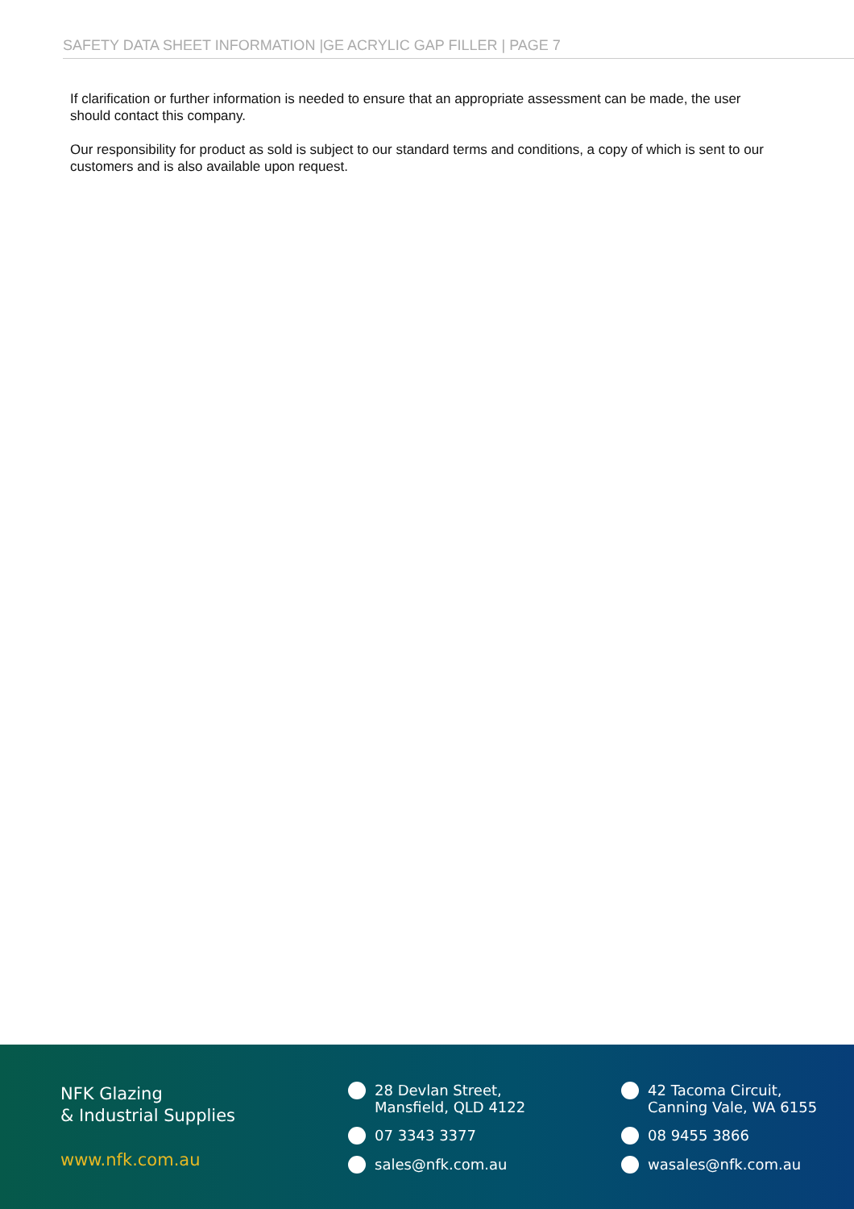SAFETY DATA SHEET INFORMATION |GE ACRYLIC GAP FILLER | PAGE 7
If clarification or further information is needed to ensure that an appropriate assessment can be made, the user should contact this company.
Our responsibility for product as sold is subject to our standard terms and conditions, a copy of which is sent to our customers and is also available upon request.
NFK Glazing
& Industrial Supplies
www.nfk.com.au
28 Devlan Street,
Mansfield, QLD 4122
07 3343 3377
sales@nfk.com.au
42 Tacoma Circuit,
Canning Vale, WA 6155
08 9455 3866
wasales@nfk.com.au